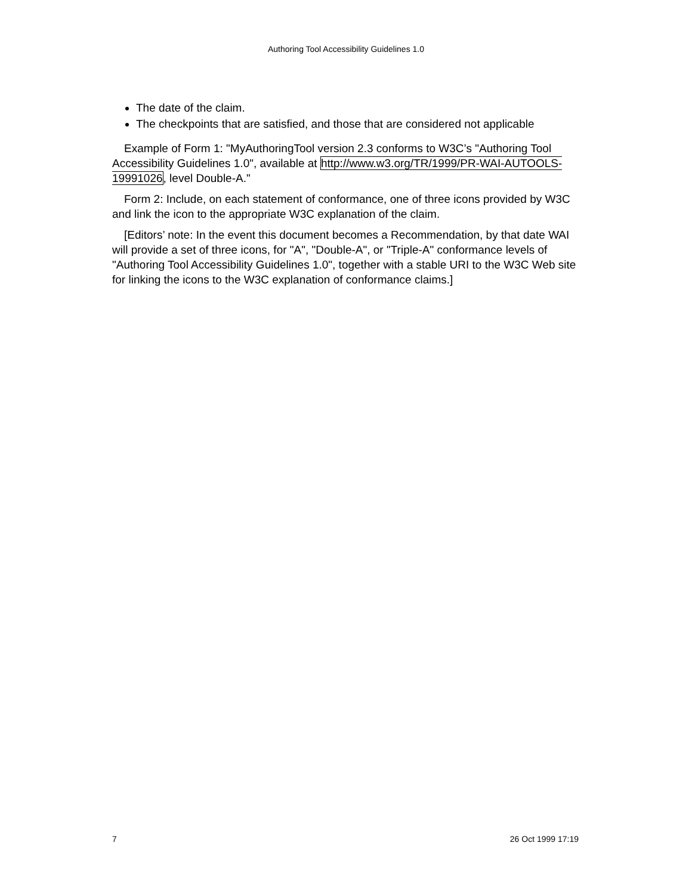Authoring Tool Accessibility Guidelines 1.0
The date of the claim.
The checkpoints that are satisfied, and those that are considered not applicable
Example of Form 1: "MyAuthoringTool version 2.3 conforms to W3C’s "Authoring Tool Accessibility Guidelines 1.0", available at http://www.w3.org/TR/1999/PR-WAI-AUTOOLS-19991026, level Double-A."
Form 2: Include, on each statement of conformance, one of three icons provided by W3C and link the icon to the appropriate W3C explanation of the claim.
[Editors’ note: In the event this document becomes a Recommendation, by that date WAI will provide a set of three icons, for "A", "Double-A", or "Triple-A" conformance levels of "Authoring Tool Accessibility Guidelines 1.0", together with a stable URI to the W3C Web site for linking the icons to the W3C explanation of conformance claims.]
7 26 Oct 1999 17:19